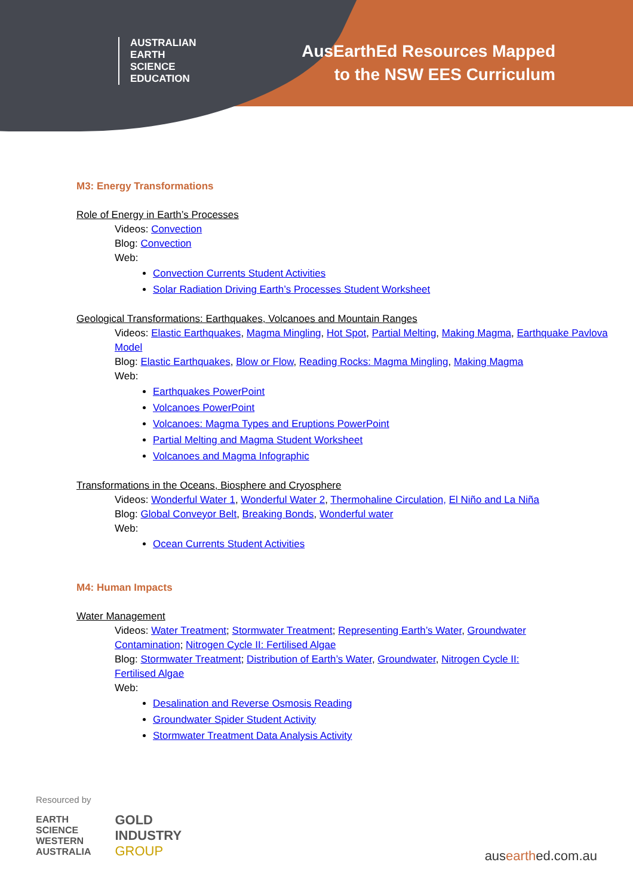AUSTRALIAN
EARTH
SCIENCE
EDUCATION
AusEarthEd Resources Mapped
to the NSW EES Curriculum
M3: Energy Transformations
Role of Energy in Earth’s Processes
Videos: Convection
Blog: Convection
Web:
Convection Currents Student Activities
Solar Radiation Driving Earth’s Processes Student Worksheet
Geological Transformations: Earthquakes, Volcanoes and Mountain Ranges
Videos: Elastic Earthquakes, Magma Mingling, Hot Spot, Partial Melting, Making Magma, Earthquake Pavlova Model
Blog: Elastic Earthquakes, Blow or Flow, Reading Rocks: Magma Mingling, Making Magma
Web:
Earthquakes PowerPoint
Volcanoes PowerPoint
Volcanoes: Magma Types and Eruptions PowerPoint
Partial Melting and Magma Student Worksheet
Volcanoes and Magma Infographic
Transformations in the Oceans, Biosphere and Cryosphere
Videos: Wonderful Water 1, Wonderful Water 2, Thermohaline Circulation, El Niño and La Niña
Blog: Global Conveyor Belt, Breaking Bonds, Wonderful water
Web:
Ocean Currents Student Activities
M4: Human Impacts
Water Management
Videos: Water Treatment; Stormwater Treatment; Representing Earth’s Water, Groundwater Contamination; Nitrogen Cycle II: Fertilised Algae
Blog: Stormwater Treatment; Distribution of Earth’s Water, Groundwater, Nitrogen Cycle II: Fertilised Algae
Web:
Desalination and Reverse Osmosis Reading
Groundwater Spider Student Activity
Stormwater Treatment Data Analysis Activity
Resourced by
EARTH
SCIENCE
WESTERN
AUSTRALIA
GOLD
INDUSTRY
GROUP
ausearthed.com.au